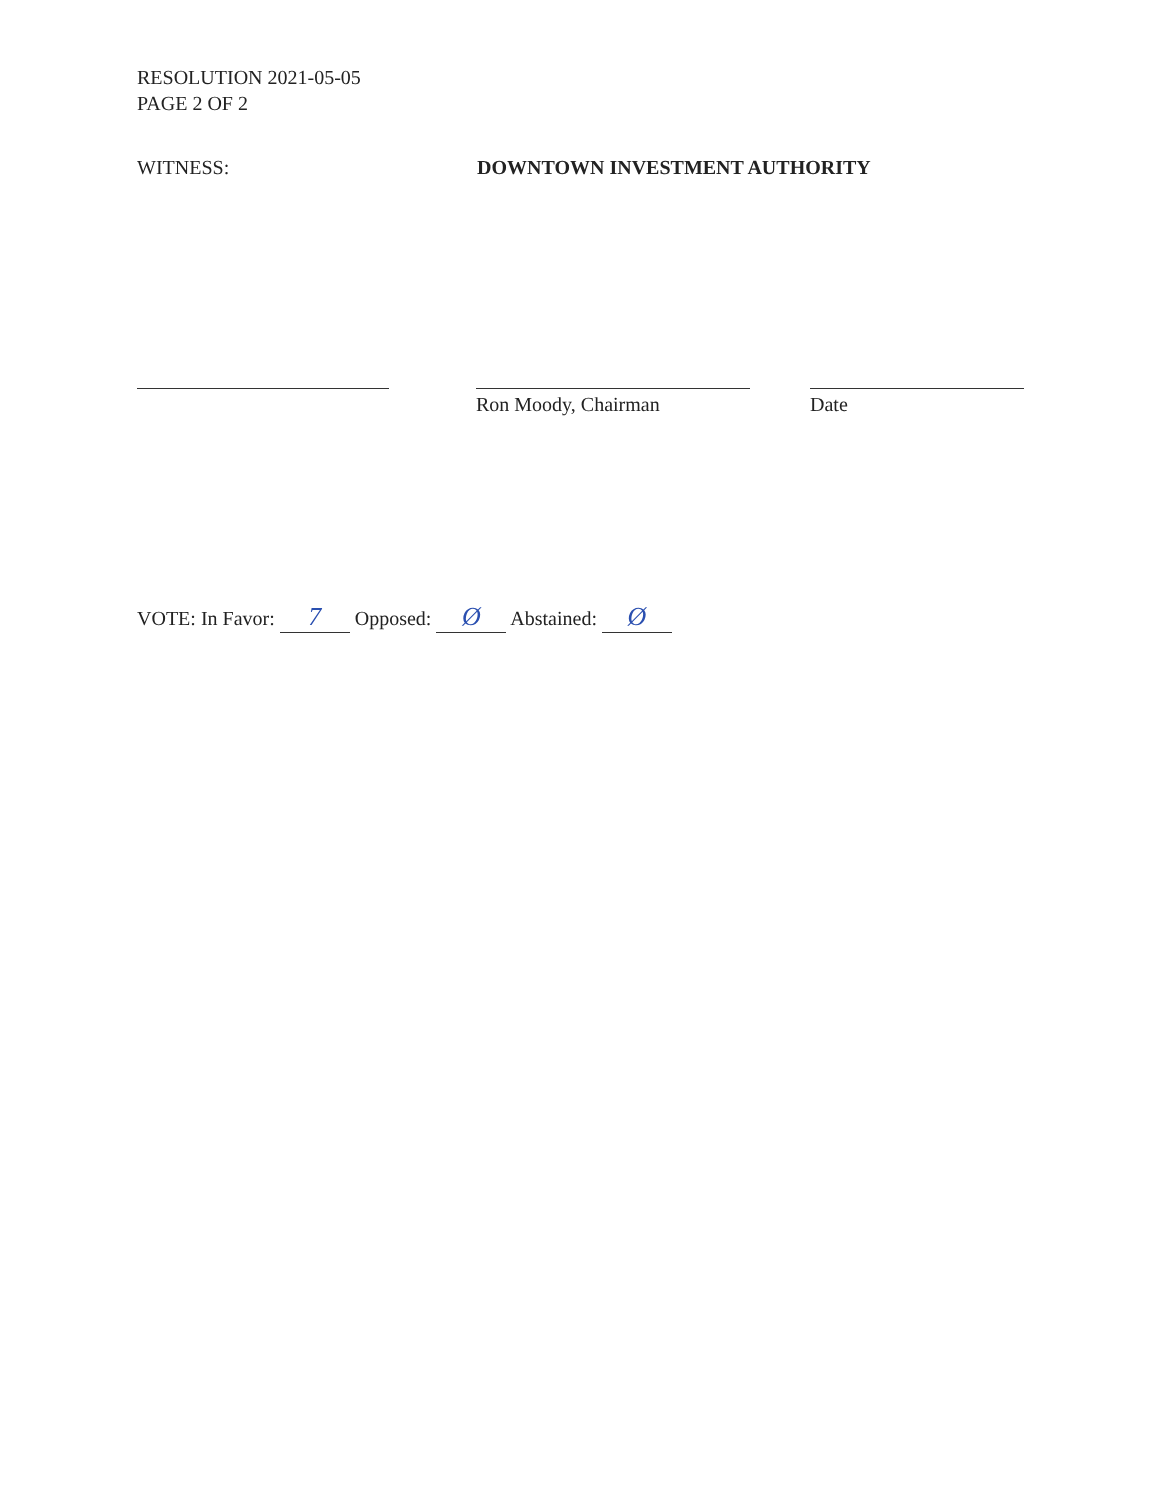RESOLUTION 2021-05-05
PAGE 2 OF 2
WITNESS: DOWNTOWN INVESTMENT AUTHORITY
Ron Moody, Chairman Date
VOTE: In Favor: 7 Opposed: Ø Abstained: Ø